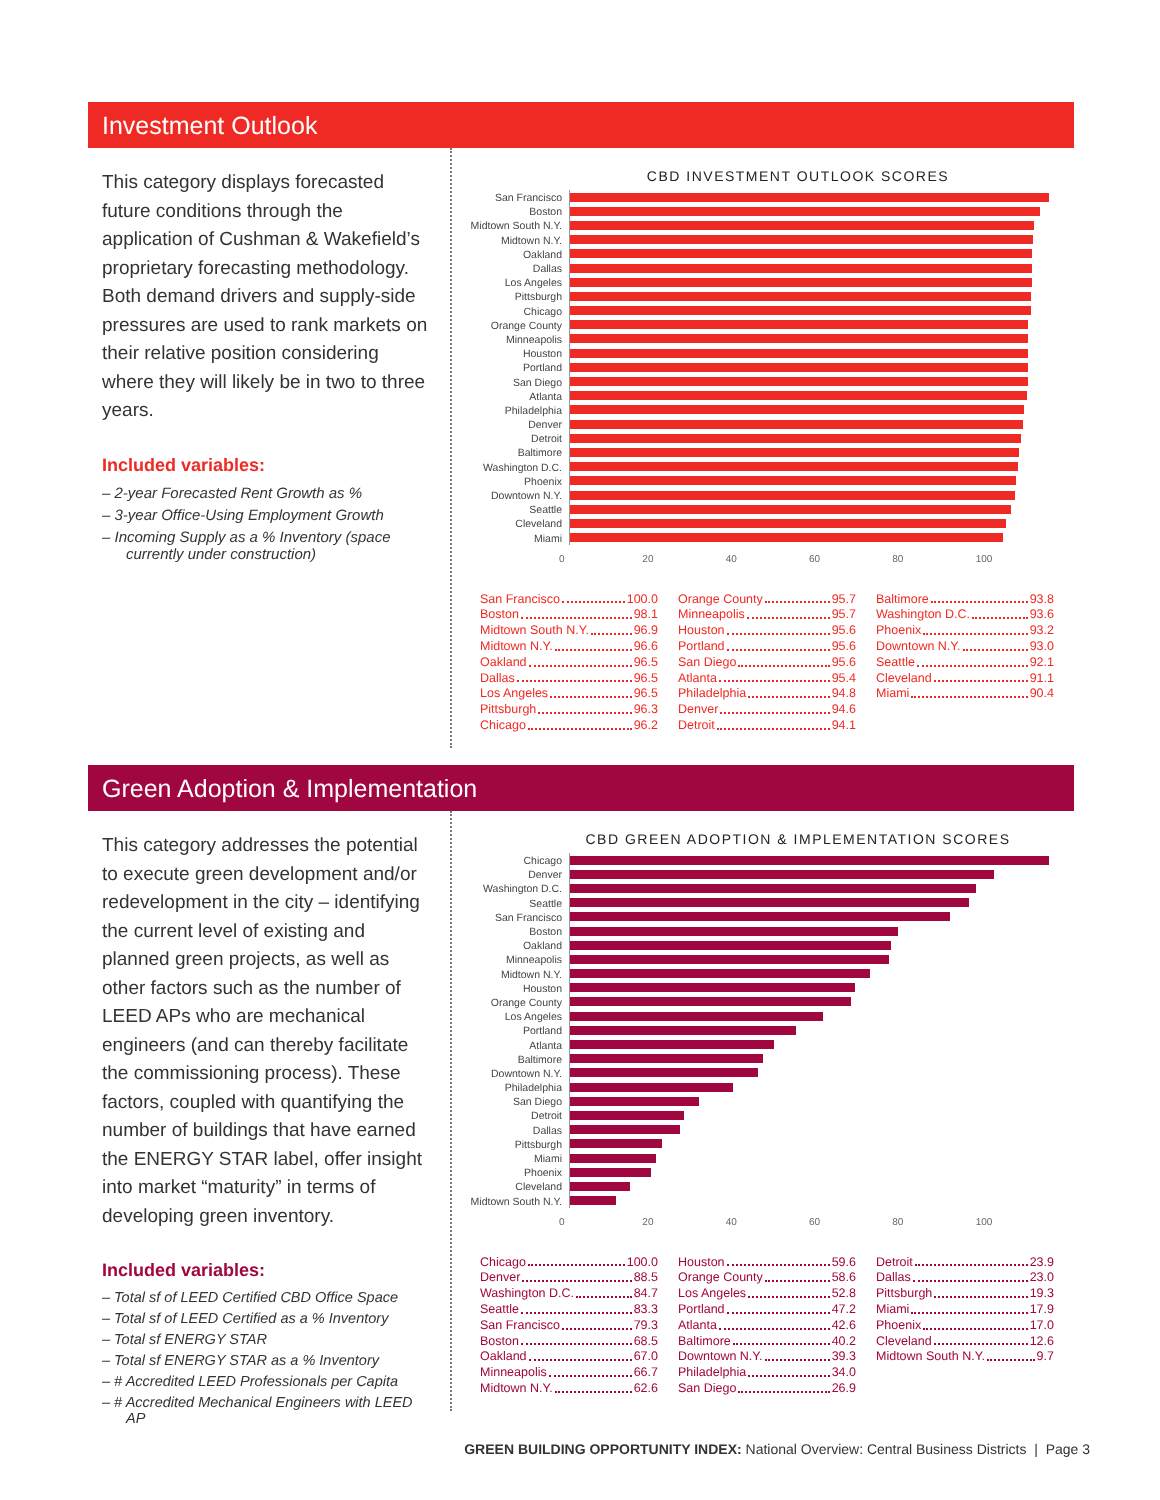Investment Outlook
This category displays forecasted future conditions through the application of Cushman & Wakefield’s proprietary forecasting methodology. Both demand drivers and supply-side pressures are used to rank markets on their relative position considering where they will likely be in two to three years.
Included variables:
– 2-year Forecasted Rent Growth as %
– 3-year Office-Using Employment Growth
– Incoming Supply as a % Inventory (space currently under construction)
CBD INVESTMENT OUTLOOK SCORES
San Francisco
Boston
Midtown South N.Y.
Midtown N.Y.
Oakland
Dallas
Los Angeles
Pittsburgh
Chicago
Orange County
Minneapolis
Houston
Portland
San Diego
Atlanta
Philadelphia
Denver
Detroit
Baltimore
Washington D.C.
Phoenix
Downtown N.Y.
Seattle
Cleveland
Miami
0 20 40 60 80 100
San Francisco 100.0
Boston 98.1
Midtown South N.Y. 96.9
Midtown N.Y. 96.6
Oakland 96.5
Dallas 96.5
Los Angeles 96.5
Pittsburgh 96.3
Chicago 96.2
Orange County 95.7
Minneapolis 95.7
Houston 95.6
Portland 95.6
San Diego 95.6
Atlanta 95.4
Philadelphia 94.8
Denver 94.6
Detroit 94.1
Baltimore 93.8
Washington D.C. 93.6
Phoenix 93.2
Downtown N.Y. 93.0
Seattle 92.1
Cleveland 91.1
Miami 90.4
Green Adoption & Implementation
This category addresses the potential to execute green development and/or redevelopment in the city – identifying the current level of existing and planned green projects, as well as other factors such as the number of LEED APs who are mechanical engineers (and can thereby facilitate the commissioning process). These factors, coupled with quantifying the number of buildings that have earned the ENERGY STAR label, offer insight into market “maturity” in terms of developing green inventory.
Included variables:
– Total sf of LEED Certified CBD Office Space
– Total sf of LEED Certified as a % Inventory
– Total sf ENERGY STAR
– Total sf ENERGY STAR as a % Inventory
– # Accredited LEED Professionals per Capita
– # Accredited Mechanical Engineers with LEED AP
CBD GREEN ADOPTION & IMPLEMENTATION SCORES
Chicago
Denver
Washington D.C.
Seattle
San Francisco
Boston
Oakland
Minneapolis
Midtown N.Y.
Houston
Orange County
Los Angeles
Portland
Atlanta
Baltimore
Downtown N.Y.
Philadelphia
San Diego
Detroit
Dallas
Pittsburgh
Miami
Phoenix
Cleveland
Midtown South N.Y.
0 20 40 60 80 100
Chicago 100.0
Denver 88.5
Washington D.C. 84.7
Seattle 83.3
San Francisco 79.3
Boston 68.5
Oakland 67.0
Minneapolis 66.7
Midtown N.Y. 62.6
Houston 59.6
Orange County 58.6
Los Angeles 52.8
Portland 47.2
Atlanta 42.6
Baltimore 40.2
Downtown N.Y. 39.3
Philadelphia 34.0
San Diego 26.9
Detroit 23.9
Dallas 23.0
Pittsburgh 19.3
Miami 17.9
Phoenix 17.0
Cleveland 12.6
Midtown South N.Y. 9.7
GREEN BUILDING OPPORTUNITY INDEX: National Overview: Central Business Districts | Page 3